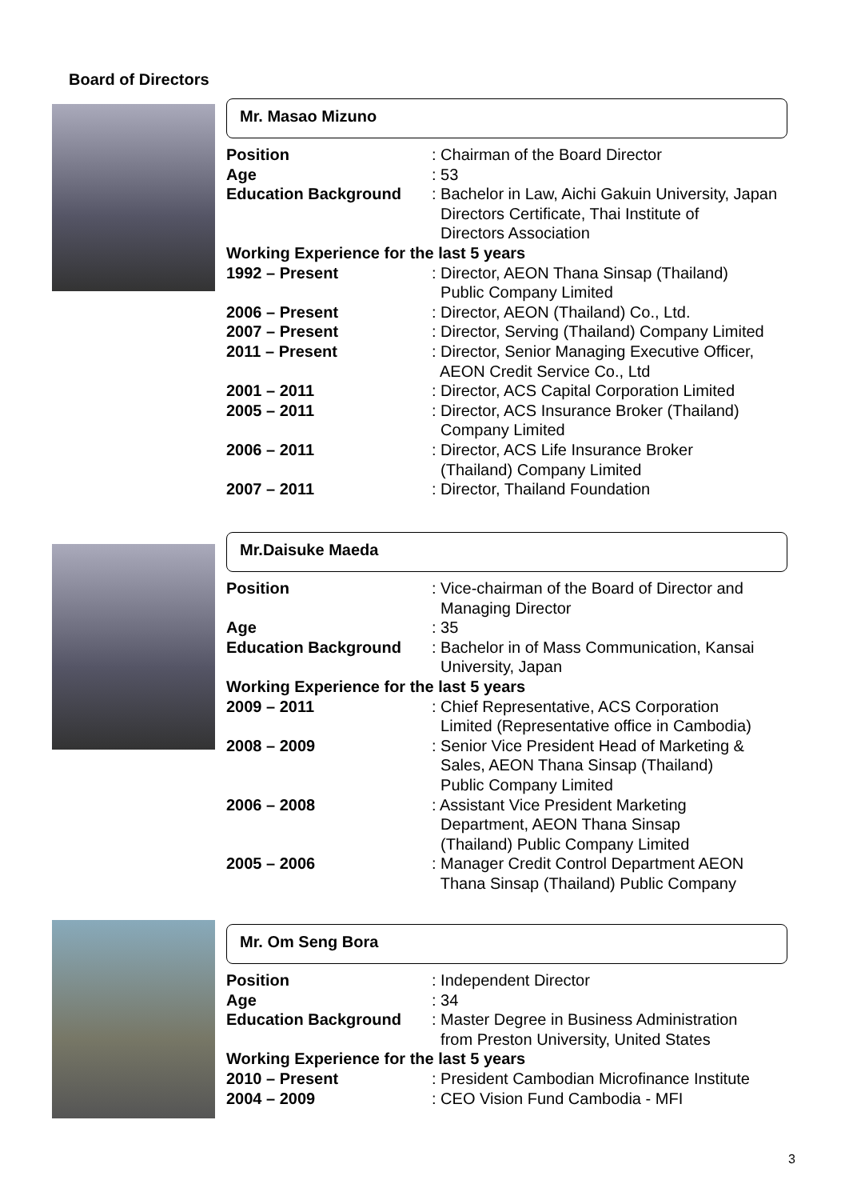Board of Directors
Mr. Masao Mizuno
| Position | : Chairman of the Board Director |
| Age | : 53 |
| Education Background | : Bachelor in Law, Aichi Gakuin University, Japan Directors Certificate, Thai Institute of Directors Association |
| Working Experience for the last 5 years | |
| 1992 – Present | : Director, AEON Thana Sinsap (Thailand) Public Company Limited |
| 2006 – Present | : Director, AEON (Thailand) Co., Ltd. |
| 2007 – Present | : Director, Serving (Thailand) Company Limited |
| 2011 – Present | : Director, Senior Managing Executive Officer, AEON Credit Service Co., Ltd |
| 2001 – 2011 | : Director, ACS Capital Corporation Limited |
| 2005 – 2011 | : Director, ACS Insurance Broker (Thailand) Company Limited |
| 2006 – 2011 | : Director, ACS Life Insurance Broker (Thailand) Company Limited |
| 2007 – 2011 | : Director, Thailand Foundation |
Mr.Daisuke Maeda
| Position | : Vice-chairman of the Board of Director and Managing Director |
| Age | : 35 |
| Education Background | : Bachelor in of Mass Communication, Kansai University, Japan |
| Working Experience for the last 5 years | |
| 2009 – 2011 | : Chief Representative, ACS Corporation Limited (Representative office in Cambodia) |
| 2008 – 2009 | : Senior Vice President Head of Marketing & Sales, AEON Thana Sinsap (Thailand) Public Company Limited |
| 2006 – 2008 | : Assistant Vice President Marketing Department, AEON Thana Sinsap (Thailand) Public Company Limited |
| 2005 – 2006 | : Manager Credit Control Department AEON Thana Sinsap (Thailand) Public Company |
Mr. Om Seng Bora
| Position | : Independent Director |
| Age | : 34 |
| Education Background | : Master Degree in Business Administration from Preston University, United States |
| Working Experience for the last 5 years | |
| 2010 – Present | : President Cambodian Microfinance Institute |
| 2004 – 2009 | : CEO Vision Fund Cambodia - MFI |
3